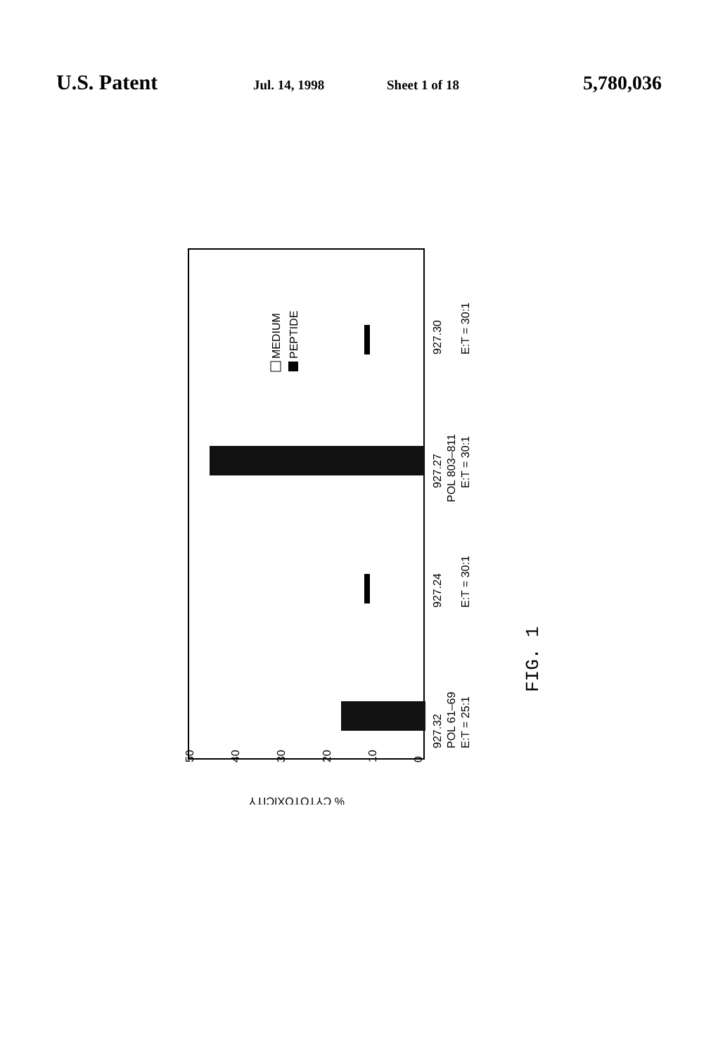U.S. Patent Jul. 14, 1998 Sheet 1 of 18 5,780,036
MEDIUM
PEPTIDE
927.30
E:T = 30:1
927.27
POL 803–811
E:T = 30:1
927.24
E:T = 30:1
927.32
POL 61–69
E:T = 25:1
50
40
30
20
10
0
FIG. 1
% CYTOTOXICITY